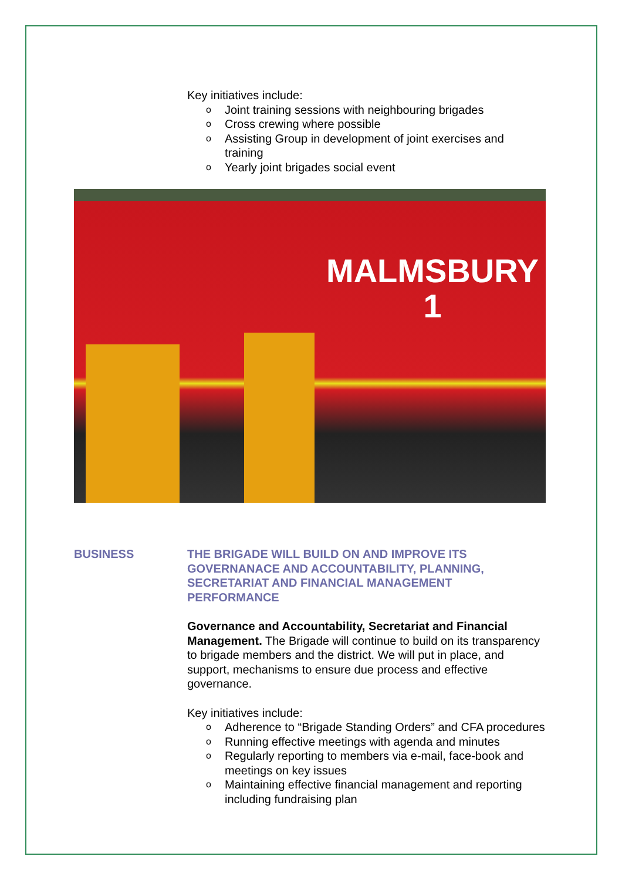Key initiatives include:
o Joint training sessions with neighbouring brigades
o Cross crewing where possible
o Assisting Group in development of joint exercises and training
o Yearly joint brigades social event
MALMSBURY
1
BUSINESS THE BRIGADE WILL BUILD ON AND IMPROVE ITS GOVERNANACE AND ACCOUNTABILITY, PLANNING, SECRETARIAT AND FINANCIAL MANAGEMENT PERFORMANCE
Governance and Accountability, Secretariat and Financial Management. The Brigade will continue to build on its transparency to brigade members and the district. We will put in place, and support, mechanisms to ensure due process and effective governance.
Key initiatives include:
o Adherence to “Brigade Standing Orders” and CFA procedures
o Running effective meetings with agenda and minutes
o Regularly reporting to members via e-mail, face-book and meetings on key issues
o Maintaining effective financial management and reporting including fundraising plan